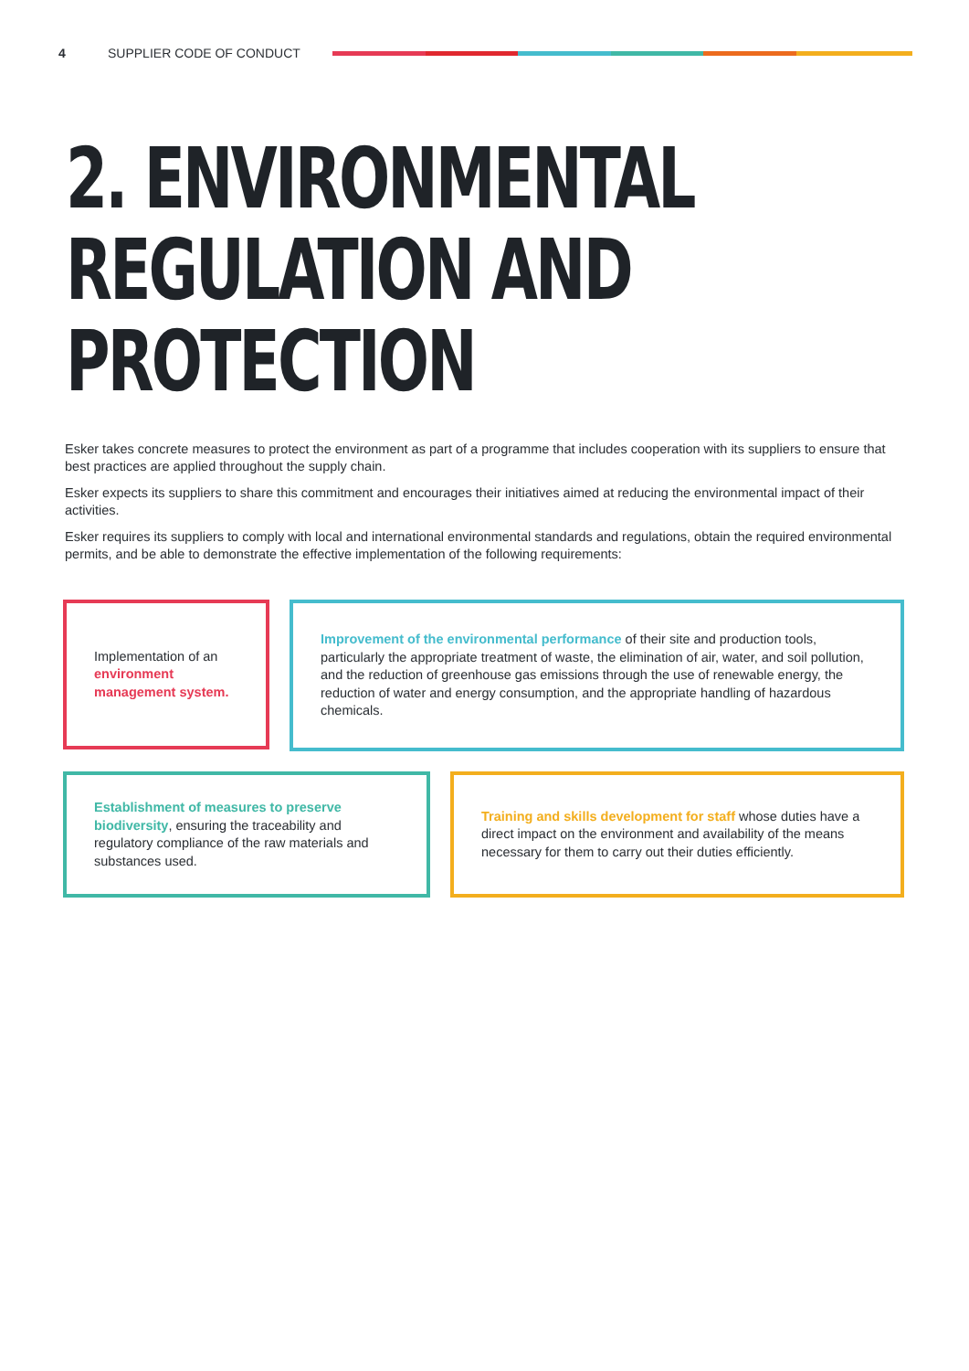4 SUPPLIER CODE OF CONDUCT
2. ENVIRONMENTAL
REGULATION AND
PROTECTION
Esker takes concrete measures to protect the environment as part of a programme that includes cooperation with its suppliers to ensure that best practices are applied throughout the supply chain.
Esker expects its suppliers to share this commitment and encourages their initiatives aimed at reducing the environmental impact of their activities.
Esker requires its suppliers to comply with local and international environmental standards and regulations, obtain the required environmental permits, and be able to demonstrate the effective implementation of the following requirements:
Implementation of an environment management system.
Improvement of the environmental performance of their site and production tools, particularly the appropriate treatment of waste, the elimination of air, water, and soil pollution, and the reduction of greenhouse gas emissions through the use of renewable energy, the reduction of water and energy consumption, and the appropriate handling of hazardous chemicals.
Establishment of measures to preserve biodiversity, ensuring the traceability and regulatory compliance of the raw materials and substances used.
Training and skills development for staff whose duties have a direct impact on the environment and availability of the means necessary for them to carry out their duties efficiently.